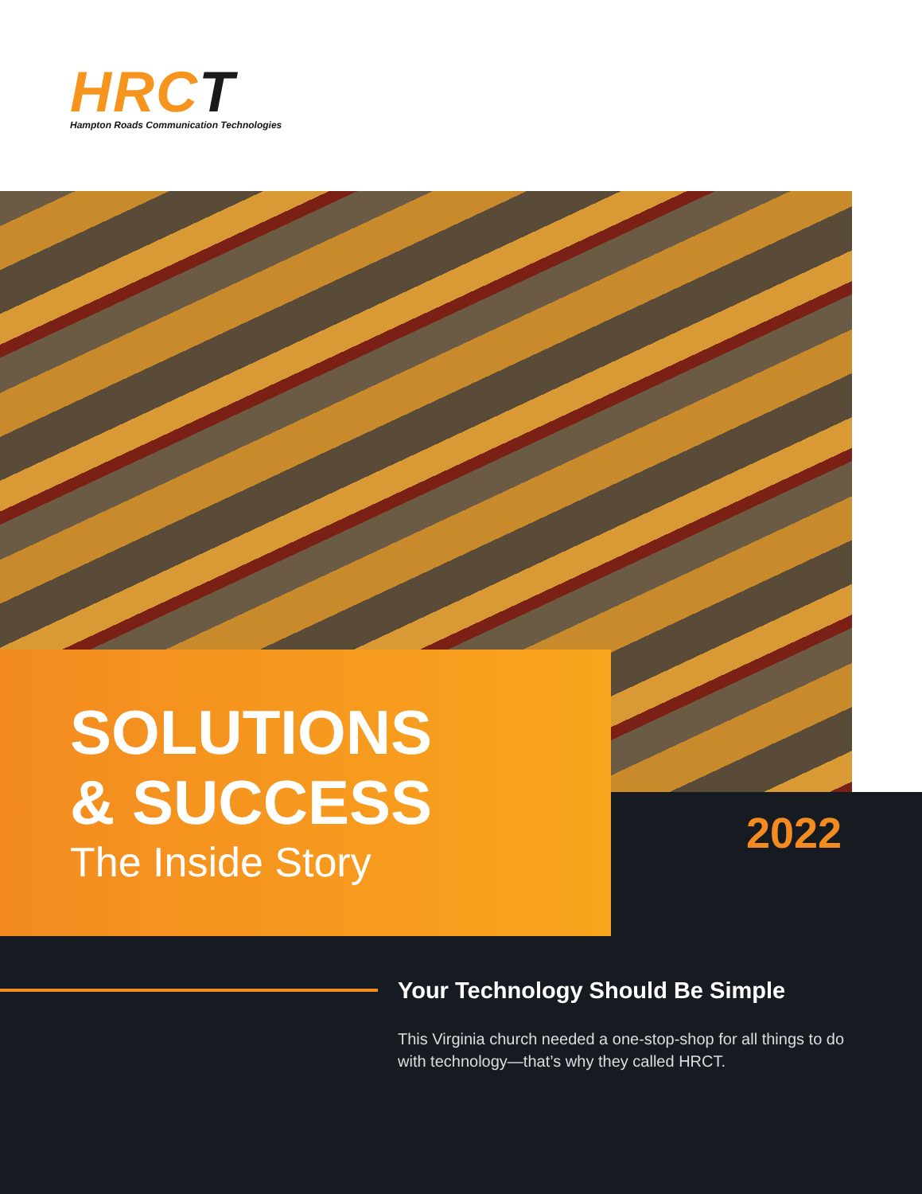HRCT
Hampton Roads Communication Technologies
SOLUTIONS
& SUCCESS
The Inside Story
2022
Your Technology Should Be Simple
This Virginia church needed a one-stop-shop for all things to do with technology—that’s why they called HRCT.